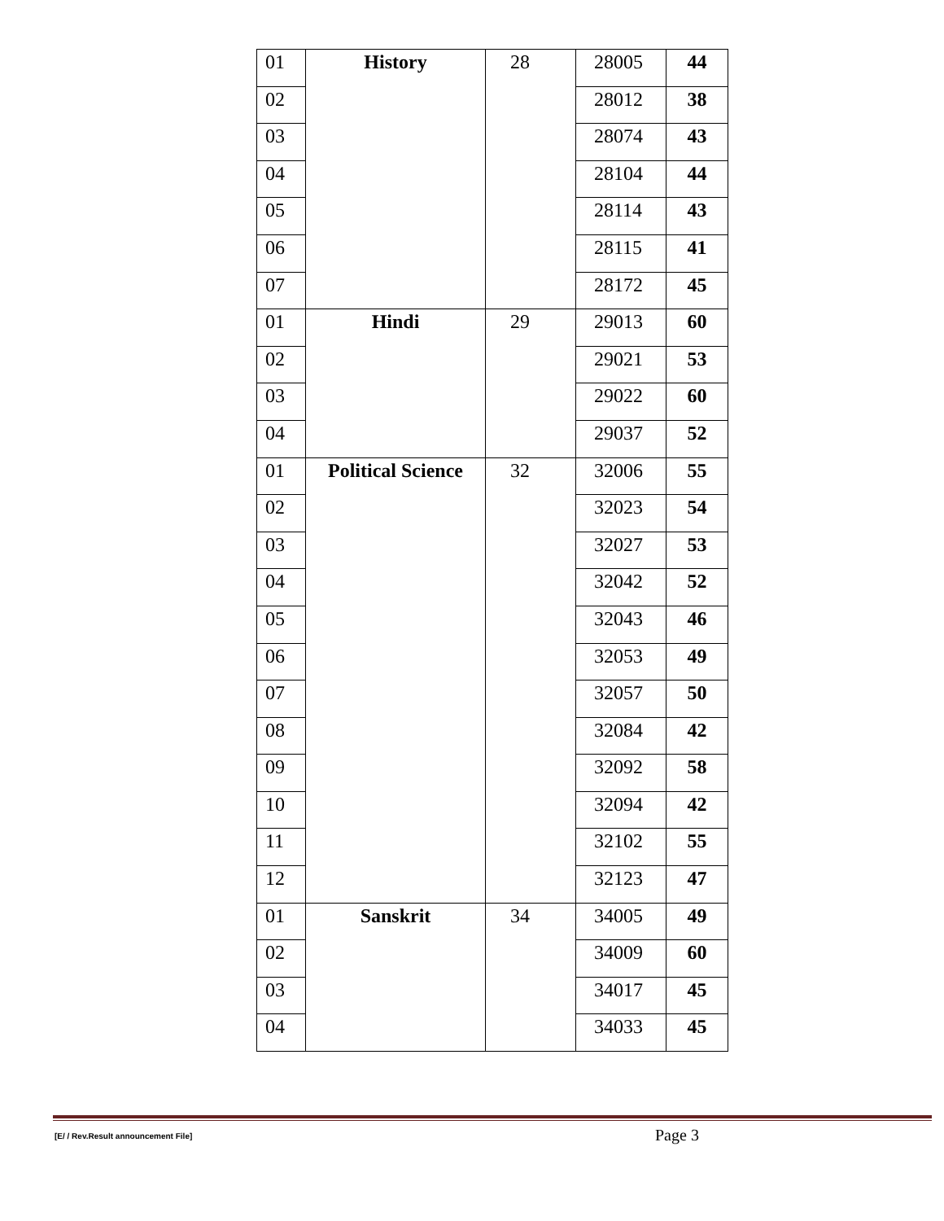| 01 | History | 28 | 28005 | 44 |
| 02 | | | 28012 | 38 |
| 03 | | | 28074 | 43 |
| 04 | | | 28104 | 44 |
| 05 | | | 28114 | 43 |
| 06 | | | 28115 | 41 |
| 07 | | | 28172 | 45 |
| 01 | Hindi | 29 | 29013 | 60 |
| 02 | | | 29021 | 53 |
| 03 | | | 29022 | 60 |
| 04 | | | 29037 | 52 |
| 01 | Political Science | 32 | 32006 | 55 |
| 02 | | | 32023 | 54 |
| 03 | | | 32027 | 53 |
| 04 | | | 32042 | 52 |
| 05 | | | 32043 | 46 |
| 06 | | | 32053 | 49 |
| 07 | | | 32057 | 50 |
| 08 | | | 32084 | 42 |
| 09 | | | 32092 | 58 |
| 10 | | | 32094 | 42 |
| 11 | | | 32102 | 55 |
| 12 | | | 32123 | 47 |
| 01 | Sanskrit | 34 | 34005 | 49 |
| 02 | | | 34009 | 60 |
| 03 | | | 34017 | 45 |
| 04 | | | 34033 | 45 |
[E/ / Rev.Result announcement File]
Page 3